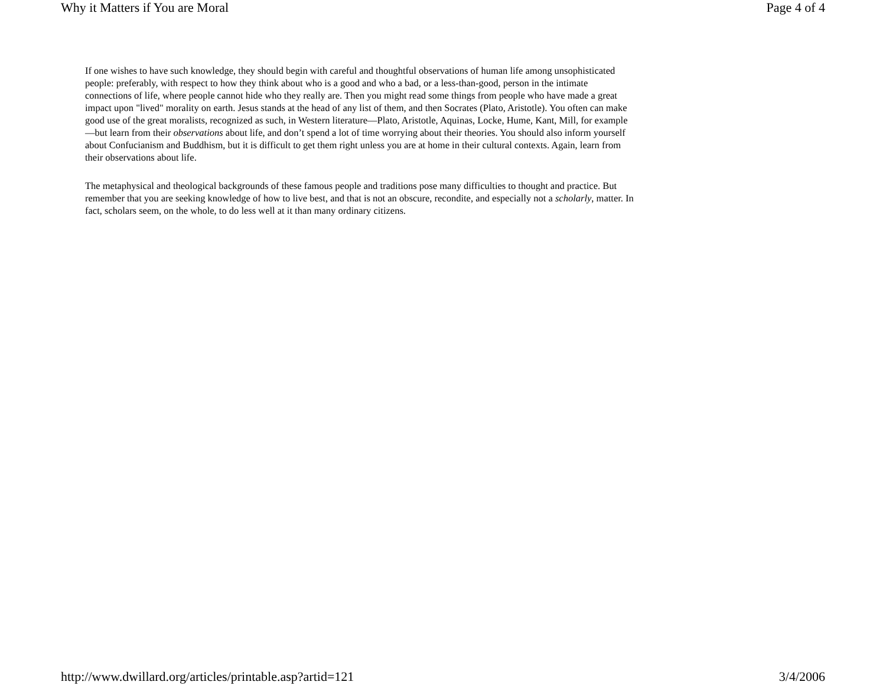Why it Matters if You are Moral Page 4 of 4
If one wishes to have such knowledge, they should begin with careful and thoughtful observations of human life among unsophisticated people: preferably, with respect to how they think about who is a good and who a bad, or a less-than-good, person in the intimate connections of life, where people cannot hide who they really are. Then you might read some things from people who have made a great impact upon "lived" morality on earth. Jesus stands at the head of any list of them, and then Socrates (Plato, Aristotle). You often can make good use of the great moralists, recognized as such, in Western literature—Plato, Aristotle, Aquinas, Locke, Hume, Kant, Mill, for example—but learn from their observations about life, and don’t spend a lot of time worrying about their theories. You should also inform yourself about Confucianism and Buddhism, but it is difficult to get them right unless you are at home in their cultural contexts. Again, learn from their observations about life.
The metaphysical and theological backgrounds of these famous people and traditions pose many difficulties to thought and practice. But remember that you are seeking knowledge of how to live best, and that is not an obscure, recondite, and especially not a scholarly, matter. In fact, scholars seem, on the whole, to do less well at it than many ordinary citizens.
http://www.dwillard.org/articles/printable.asp?artid=121 3/4/2006